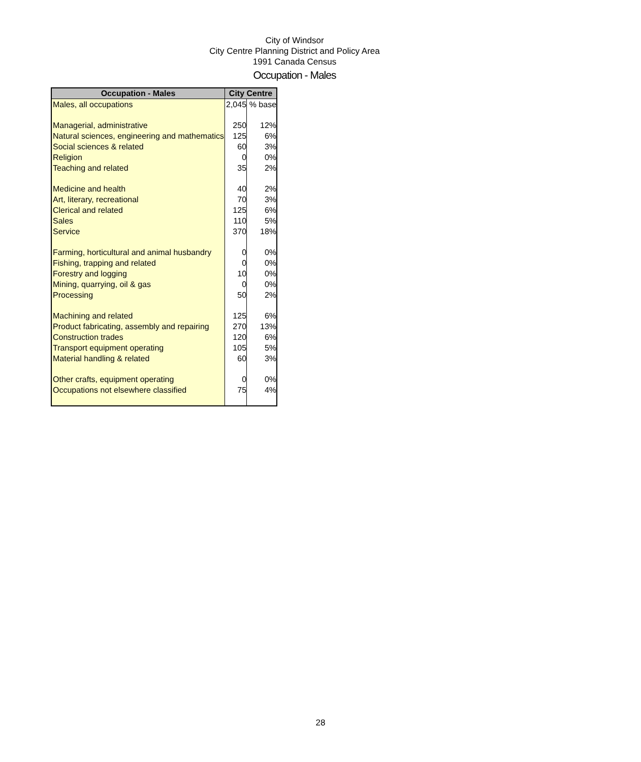City of Windsor
City Centre Planning District and Policy Area
1991 Canada Census
Occupation - Males
| Occupation - Males | City Centre | |
| --- | --- | --- |
| Males, all occupations | 2,045 | % base |
| Managerial, administrative | 250 | 12% |
| Natural sciences, engineering and mathematics | 125 | 6% |
| Social sciences & related | 60 | 3% |
| Religion | 0 | 0% |
| Teaching and related | 35 | 2% |
| Medicine and health | 40 | 2% |
| Art, literary, recreational | 70 | 3% |
| Clerical and related | 125 | 6% |
| Sales | 110 | 5% |
| Service | 370 | 18% |
| Farming, horticultural and animal husbandry | 0 | 0% |
| Fishing, trapping and related | 0 | 0% |
| Forestry and logging | 10 | 0% |
| Mining, quarrying, oil & gas | 0 | 0% |
| Processing | 50 | 2% |
| Machining and related | 125 | 6% |
| Product fabricating, assembly and repairing | 270 | 13% |
| Construction trades | 120 | 6% |
| Transport equipment operating | 105 | 5% |
| Material handling & related | 60 | 3% |
| Other crafts, equipment operating | 0 | 0% |
| Occupations not elsewhere classified | 75 | 4% |
28